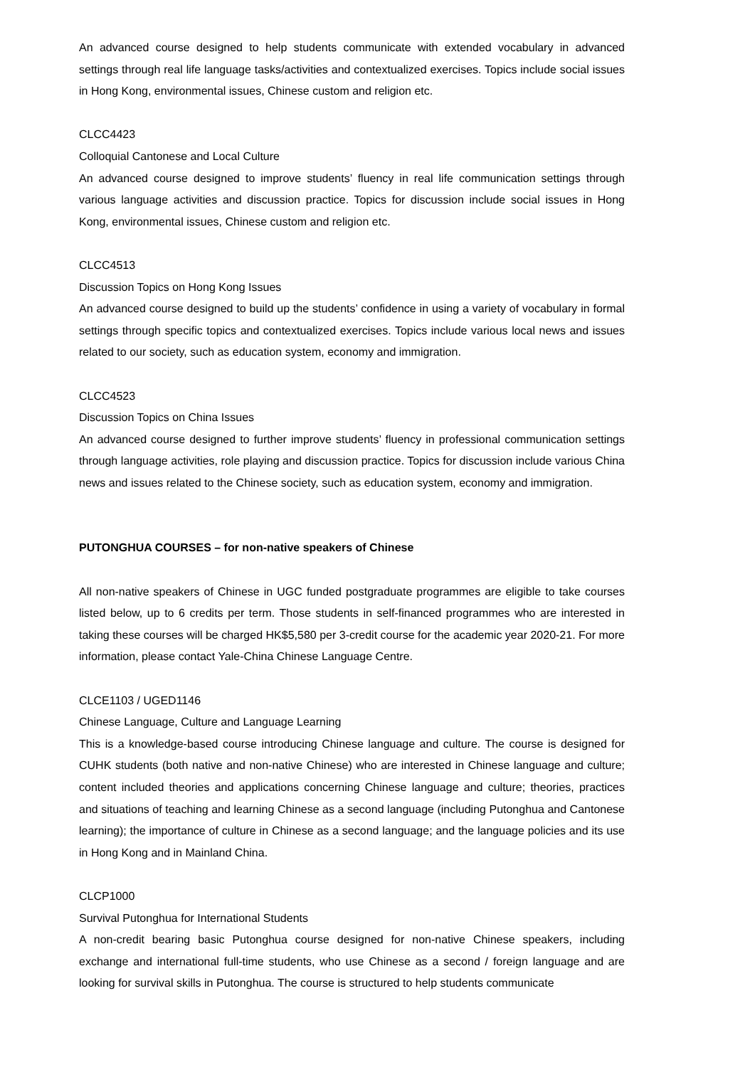An advanced course designed to help students communicate with extended vocabulary in advanced settings through real life language tasks/activities and contextualized exercises. Topics include social issues in Hong Kong, environmental issues, Chinese custom and religion etc.
CLCC4423
Colloquial Cantonese and Local Culture
An advanced course designed to improve students’ fluency in real life communication settings through various language activities and discussion practice. Topics for discussion include social issues in Hong Kong, environmental issues, Chinese custom and religion etc.
CLCC4513
Discussion Topics on Hong Kong Issues
An advanced course designed to build up the students’ confidence in using a variety of vocabulary in formal settings through specific topics and contextualized exercises. Topics include various local news and issues related to our society, such as education system, economy and immigration.
CLCC4523
Discussion Topics on China Issues
An advanced course designed to further improve students’ fluency in professional communication settings through language activities, role playing and discussion practice. Topics for discussion include various China news and issues related to the Chinese society, such as education system, economy and immigration.
PUTONGHUA COURSES – for non-native speakers of Chinese
All non-native speakers of Chinese in UGC funded postgraduate programmes are eligible to take courses listed below, up to 6 credits per term. Those students in self-financed programmes who are interested in taking these courses will be charged HK$5,580 per 3-credit course for the academic year 2020-21. For more information, please contact Yale-China Chinese Language Centre.
CLCE1103 / UGED1146
Chinese Language, Culture and Language Learning
This is a knowledge-based course introducing Chinese language and culture. The course is designed for CUHK students (both native and non-native Chinese) who are interested in Chinese language and culture; content included theories and applications concerning Chinese language and culture; theories, practices and situations of teaching and learning Chinese as a second language (including Putonghua and Cantonese learning); the importance of culture in Chinese as a second language; and the language policies and its use in Hong Kong and in Mainland China.
CLCP1000
Survival Putonghua for International Students
A non-credit bearing basic Putonghua course designed for non-native Chinese speakers, including exchange and international full-time students, who use Chinese as a second / foreign language and are looking for survival skills in Putonghua. The course is structured to help students communicate